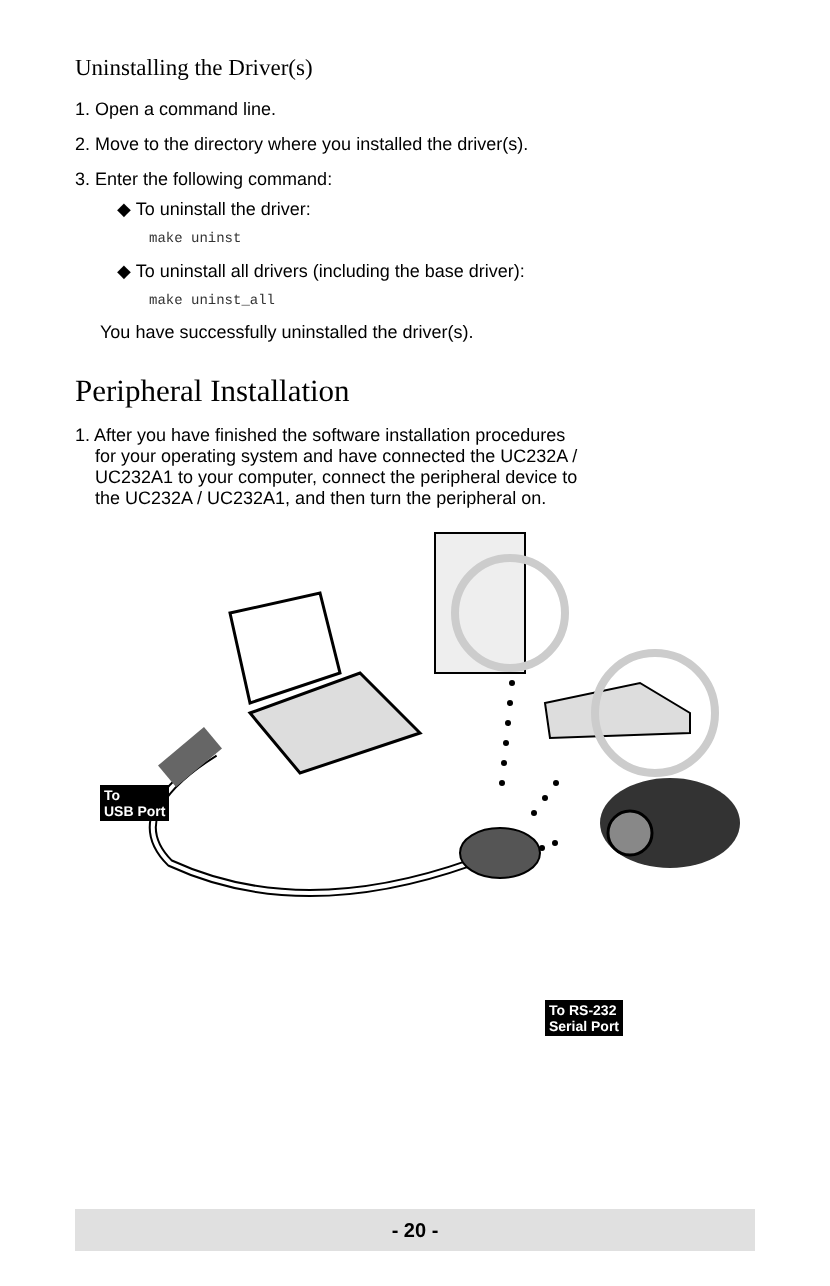Uninstalling the Driver(s)
1. Open a command line.
2. Move to the directory where you installed the driver(s).
3. Enter the following command:
◆ To uninstall the driver:
make uninst
◆ To uninstall all drivers (including the base driver):
make uninst_all
You have successfully uninstalled the driver(s).
Peripheral Installation
1. After you have finished the software installation procedures
for your operating system and have connected the UC232A /
UC232A1 to your computer, connect the peripheral device to
the UC232A / UC232A1, and then turn the peripheral on.
To
USB Port
To RS-232
Serial Port
- 20 -